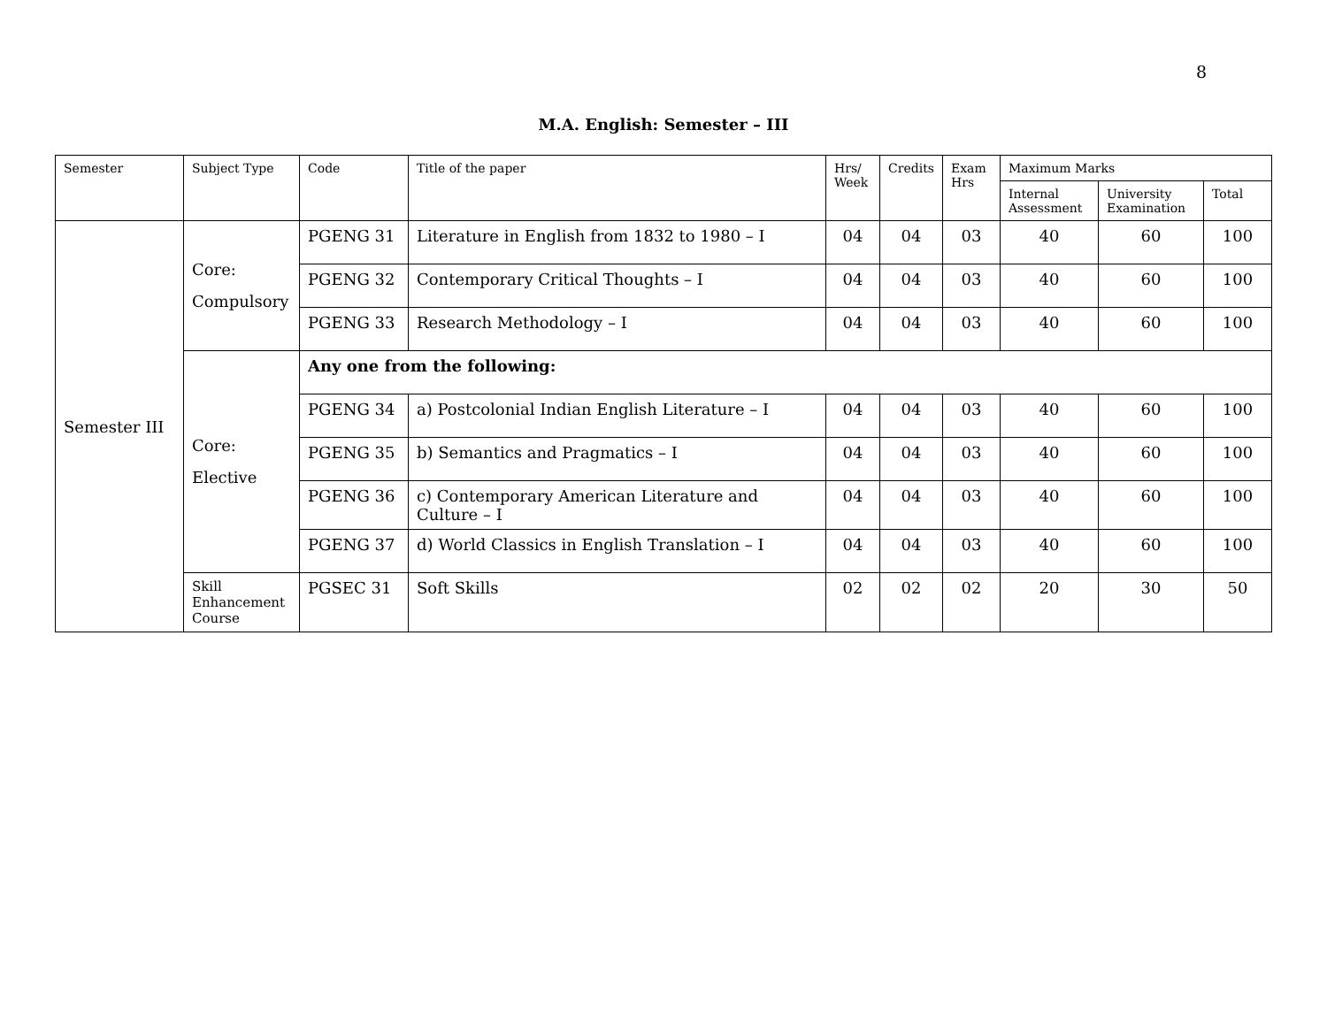8
M.A. English: Semester – III
| Semester | Subject Type | Code | Title of the paper | Hrs/ Week | Credits | Exam Hrs | Maximum Marks | | |
| --- | --- | --- | --- | --- | --- | --- | --- | --- | --- |
| | | | | | | | Internal Assessment | University Examination | Total |
| Semester III | Core: Compulsory | PGENG 31 | Literature in English from 1832 to 1980 – I | 04 | 04 | 03 | 40 | 60 | 100 |
| | | PGENG 32 | Contemporary Critical Thoughts – I | 04 | 04 | 03 | 40 | 60 | 100 |
| | | PGENG 33 | Research Methodology – I | 04 | 04 | 03 | 40 | 60 | 100 |
| | Core: Elective | Any one from the following: | | | | | | | |
| | | PGENG 34 | a) Postcolonial Indian English Literature – I | 04 | 04 | 03 | 40 | 60 | 100 |
| | | PGENG 35 | b) Semantics and Pragmatics – I | 04 | 04 | 03 | 40 | 60 | 100 |
| | | PGENG 36 | c) Contemporary American Literature and Culture – I | 04 | 04 | 03 | 40 | 60 | 100 |
| | | PGENG 37 | d) World Classics in English Translation – I | 04 | 04 | 03 | 40 | 60 | 100 |
| | Skill Enhancement Course | PGSEC 31 | Soft Skills | 02 | 02 | 02 | 20 | 30 | 50 |